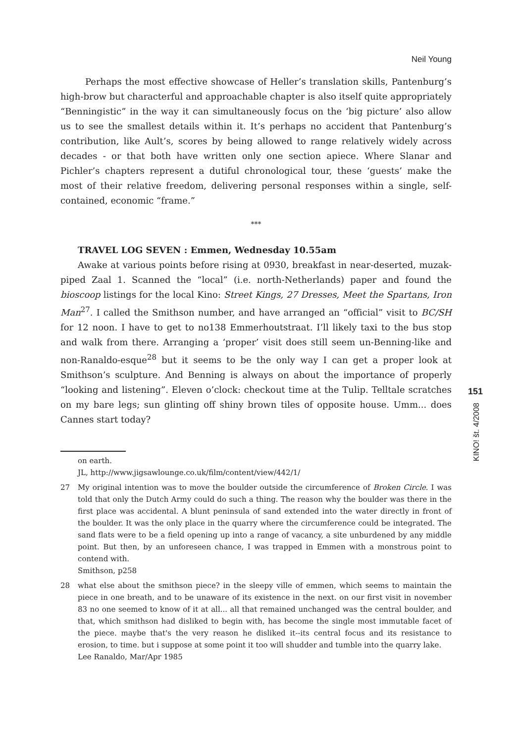Neil Young
Perhaps the most effective showcase of Heller’s translation skills, Pantenburg’s high-brow but characterful and approachable chapter is also itself quite appropriately “Benningistic” in the way it can simultaneously focus on the ‘big picture’ also allow us to see the smallest details within it. It’s perhaps no accident that Pantenburg’s contribution, like Ault’s, scores by being allowed to range relatively widely across decades - or that both have written only one section apiece. Where Slanar and Pichler’s chapters represent a dutiful chronological tour, these ‘guests’ make the most of their relative freedom, delivering personal responses within a single, self-contained, economic “frame.”
***
TRAVEL LOG SEVEN : Emmen, Wednesday 10.55am
Awake at various points before rising at 0930, breakfast in near-deserted, muzak-piped Zaal 1. Scanned the “local” (i.e. north-Netherlands) paper and found the bioscoop listings for the local Kino: Street Kings, 27 Dresses, Meet the Spartans, Iron Man<sup>27</sup>. I called the Smithson number, and have arranged an “official” visit to BC/SH for 12 noon. I have to get to no138 Emmerhoutstraat. I’ll likely taxi to the bus stop and walk from there. Arranging a ‘proper’ visit does still seem un-Benning-like and non-Ranaldo-esque<sup>28</sup> but it seems to be the only way I can get a proper look at Smithson’s sculpture. And Benning is always on about the importance of properly “looking and listening”. Eleven o’clock: checkout time at the Tulip. Telltale scratches on my bare legs; sun glinting off shiny brown tiles of opposite house. Umm... does Cannes start today?
on earth.
JL, http://www.jigsawlounge.co.uk/film/content/view/442/1/
27 My original intention was to move the boulder outside the circumference of Broken Circle. I was told that only the Dutch Army could do such a thing. The reason why the boulder was there in the first place was accidental. A blunt peninsula of sand extended into the water directly in front of the boulder. It was the only place in the quarry where the circumference could be integrated. The sand flats were to be a field opening up into a range of vacancy, a site unburdened by any middle point. But then, by an unforeseen chance, I was trapped in Emmen with a monstrous point to contend with.
Smithson, p258
28 what else about the smithson piece? in the sleepy ville of emmen, which seems to maintain the piece in one breath, and to be unaware of its existence in the next. on our first visit in november 83 no one seemed to know of it at all... all that remained unchanged was the central boulder, and that, which smithson had disliked to begin with, has become the single most immutable facet of the piece. maybe that's the very reason he disliked it--its central focus and its resistance to erosion, to time. but i suppose at some point it too will shudder and tumble into the quarry lake.
Lee Ranaldo, Mar/Apr 1985
151
KINO! št. 4/2008